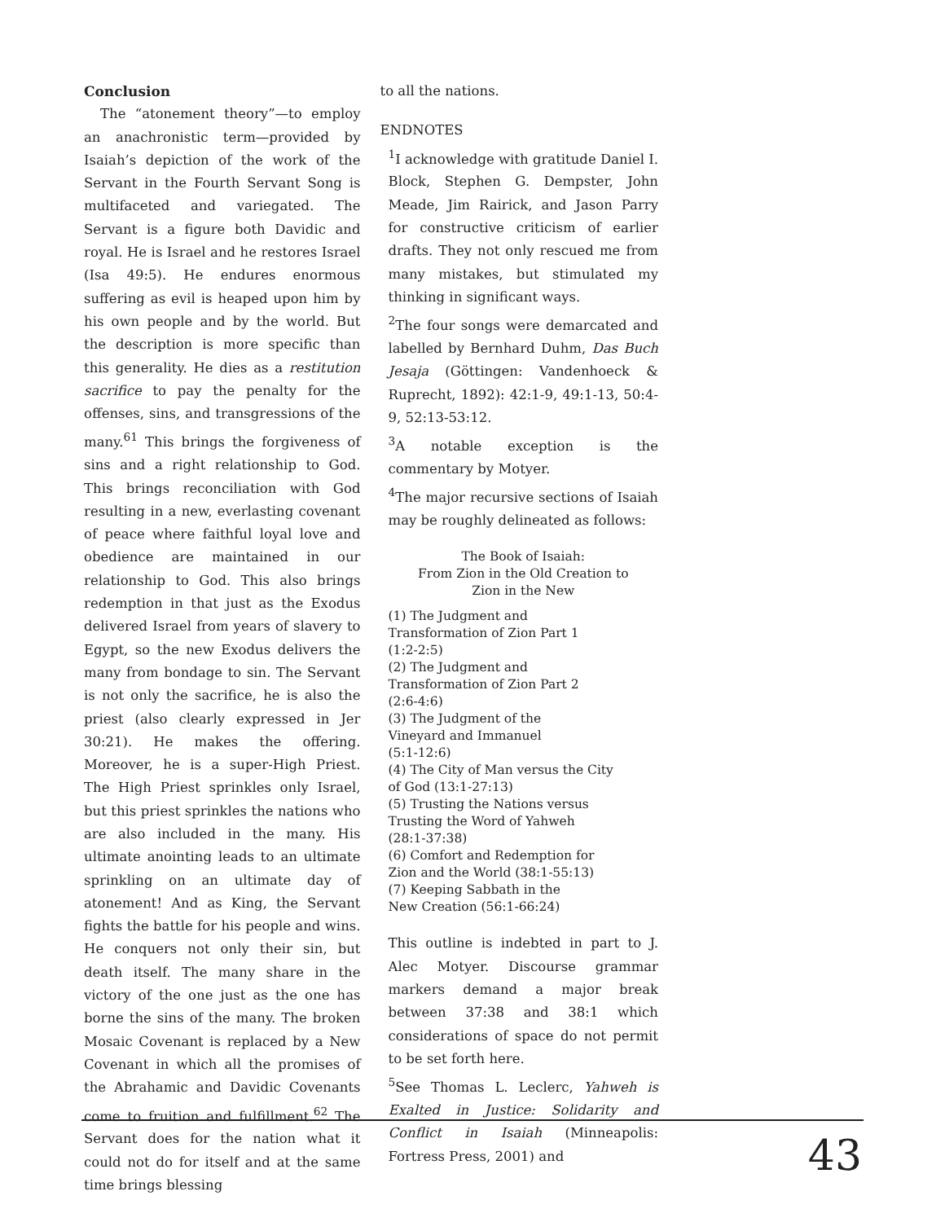Conclusion
The “atonement theory”—to employ an anachronistic term—provided by Isaiah’s depiction of the work of the Servant in the Fourth Servant Song is multifaceted and variegated. The Servant is a figure both Davidic and royal. He is Israel and he restores Israel (Isa 49:5). He endures enormous suffering as evil is heaped upon him by his own people and by the world. But the description is more specific than this generality. He dies as a restitution sacrifice to pay the penalty for the offenses, sins, and transgressions of the many.<sup>61</sup> This brings the forgiveness of sins and a right relationship to God. This brings reconciliation with God resulting in a new, everlasting covenant of peace where faithful loyal love and obedience are maintained in our relationship to God. This also brings redemption in that just as the Exodus delivered Israel from years of slavery to Egypt, so the new Exodus delivers the many from bondage to sin. The Servant is not only the sacrifice, he is also the priest (also clearly expressed in Jer 30:21). He makes the offering. Moreover, he is a super-High Priest. The High Priest sprinkles only Israel, but this priest sprinkles the nations who are also included in the many. His ultimate anointing leads to an ultimate sprinkling on an ultimate day of atonement! And as King, the Servant fights the battle for his people and wins. He conquers not only their sin, but death itself. The many share in the victory of the one just as the one has borne the sins of the many. The broken Mosaic Covenant is replaced by a New Covenant in which all the promises of the Abrahamic and Davidic Covenants come to fruition and fulfillment.<sup>62</sup> The Servant does for the nation what it could not do for itself and at the same time brings blessing
to all the nations.
ENDNOTES
<sup>1</sup> I acknowledge with gratitude Daniel I. Block, Stephen G. Dempster, John Meade, Jim Rairick, and Jason Parry for constructive criticism of earlier drafts. They not only rescued me from many mistakes, but stimulated my thinking in significant ways.
<sup>2</sup> The four songs were demarcated and labelled by Bernhard Duhm, Das Buch Jesaja (Göttingen: Vandenhoeck & Ruprecht, 1892): 42:1-9, 49:1-13, 50:4-9, 52:13-53:12.
<sup>3</sup> A notable exception is the commentary by Motyer.
<sup>4</sup> The major recursive sections of Isaiah may be roughly delineated as follows:
The Book of Isaiah:
From Zion in the Old Creation to
Zion in the New
(1) The Judgment and
Transformation of Zion Part 1
(1:2-2:5)
(2) The Judgment and
Transformation of Zion Part 2
(2:6-4:6)
(3) The Judgment of the
Vineyard and Immanuel
(5:1-12:6)
(4) The City of Man versus the City
of God (13:1-27:13)
(5) Trusting the Nations versus
Trusting the Word of Yahweh
(28:1-37:38)
(6) Comfort and Redemption for
Zion and the World (38:1-55:13)
(7) Keeping Sabbath in the
New Creation (56:1-66:24)
This outline is indebted in part to J. Alec Motyer. Discourse grammar markers demand a major break between 37:38 and 38:1 which considerations of space do not permit to be set forth here.
<sup>5</sup> See Thomas L. Leclerc, Yahweh is Exalted in Justice: Solidarity and Conflict in Isaiah (Minneapolis: Fortress Press, 2001) and
43